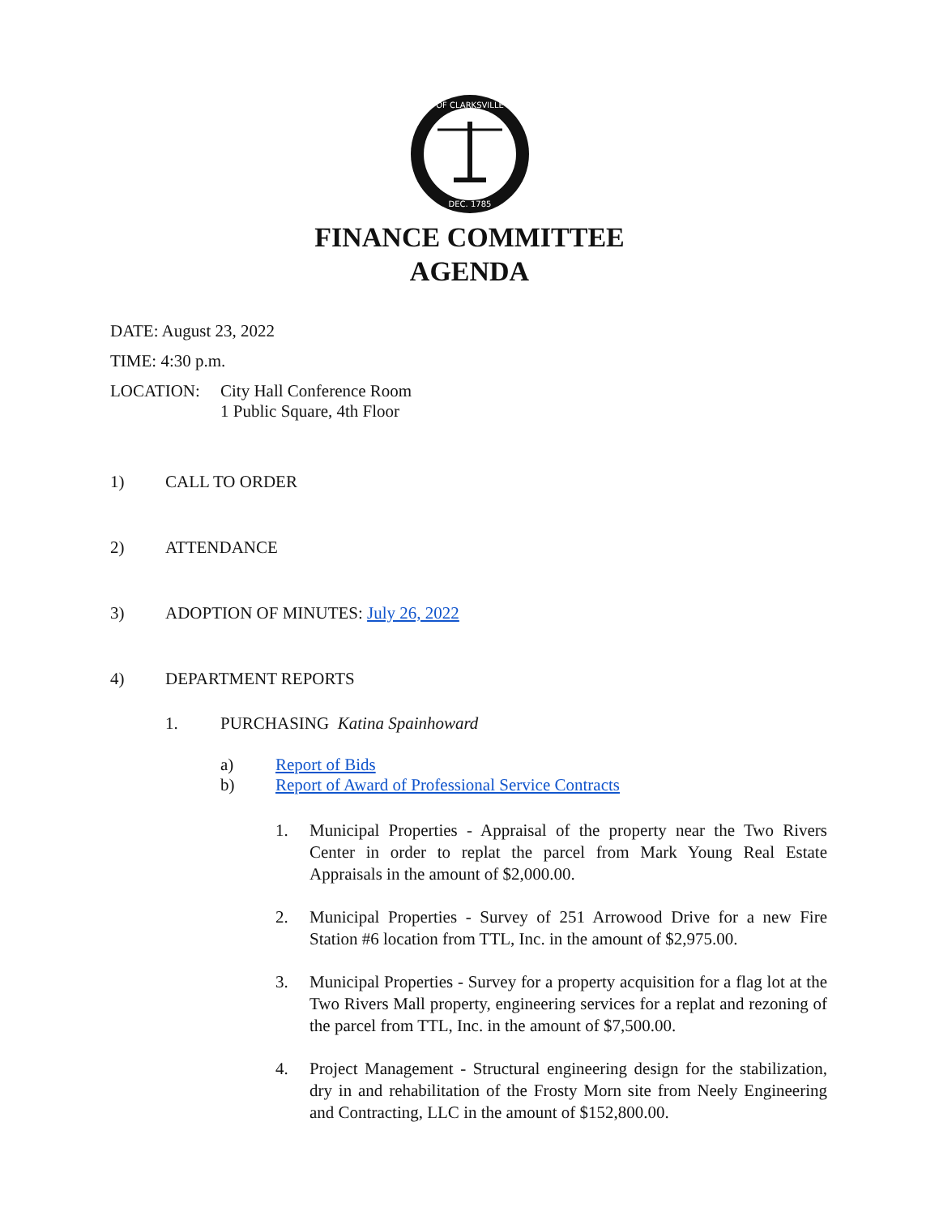OF CLARKSVILLE
DEC. 1785
FINANCE COMMITTEE
AGENDA
DATE: August 23, 2022
TIME: 4:30 p.m.
LOCATION: City Hall Conference Room
1 Public Square, 4th Floor
1) CALL TO ORDER
2) ATTENDANCE
3) ADOPTION OF MINUTES: July 26, 2022
4) DEPARTMENT REPORTS
1. PURCHASING Katina Spainhoward
a) Report of Bids
b) Report of Award of Professional Service Contracts
1. Municipal Properties - Appraisal of the property near the Two Rivers Center in order to replat the parcel from Mark Young Real Estate Appraisals in the amount of $2,000.00.
2. Municipal Properties - Survey of 251 Arrowood Drive for a new Fire Station #6 location from TTL, Inc. in the amount of $2,975.00.
3. Municipal Properties - Survey for a property acquisition for a flag lot at the Two Rivers Mall property, engineering services for a replat and rezoning of the parcel from TTL, Inc. in the amount of $7,500.00.
4. Project Management - Structural engineering design for the stabilization, dry in and rehabilitation of the Frosty Morn site from Neely Engineering and Contracting, LLC in the amount of $152,800.00.